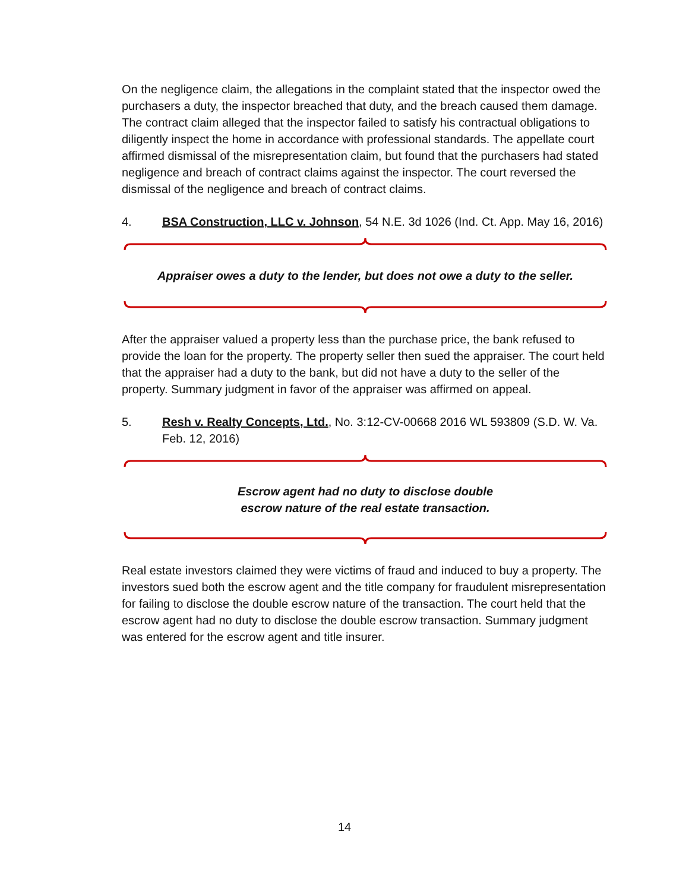On the negligence claim, the allegations in the complaint stated that the inspector owed the purchasers a duty, the inspector breached that duty, and the breach caused them damage. The contract claim alleged that the inspector failed to satisfy his contractual obligations to diligently inspect the home in accordance with professional standards. The appellate court affirmed dismissal of the misrepresentation claim, but found that the purchasers had stated negligence and breach of contract claims against the inspector. The court reversed the dismissal of the negligence and breach of contract claims.
4. BSA Construction, LLC v. Johnson, 54 N.E. 3d 1026 (Ind. Ct. App. May 16, 2016)
Appraiser owes a duty to the lender, but does not owe a duty to the seller.
After the appraiser valued a property less than the purchase price, the bank refused to provide the loan for the property. The property seller then sued the appraiser. The court held that the appraiser had a duty to the bank, but did not have a duty to the seller of the property. Summary judgment in favor of the appraiser was affirmed on appeal.
5. Resh v. Realty Concepts, Ltd., No. 3:12-CV-00668 2016 WL 593809 (S.D. W. Va. Feb. 12, 2016)
Escrow agent had no duty to disclose double
escrow nature of the real estate transaction.
Real estate investors claimed they were victims of fraud and induced to buy a property. The investors sued both the escrow agent and the title company for fraudulent misrepresentation for failing to disclose the double escrow nature of the transaction. The court held that the escrow agent had no duty to disclose the double escrow transaction. Summary judgment was entered for the escrow agent and title insurer.
14